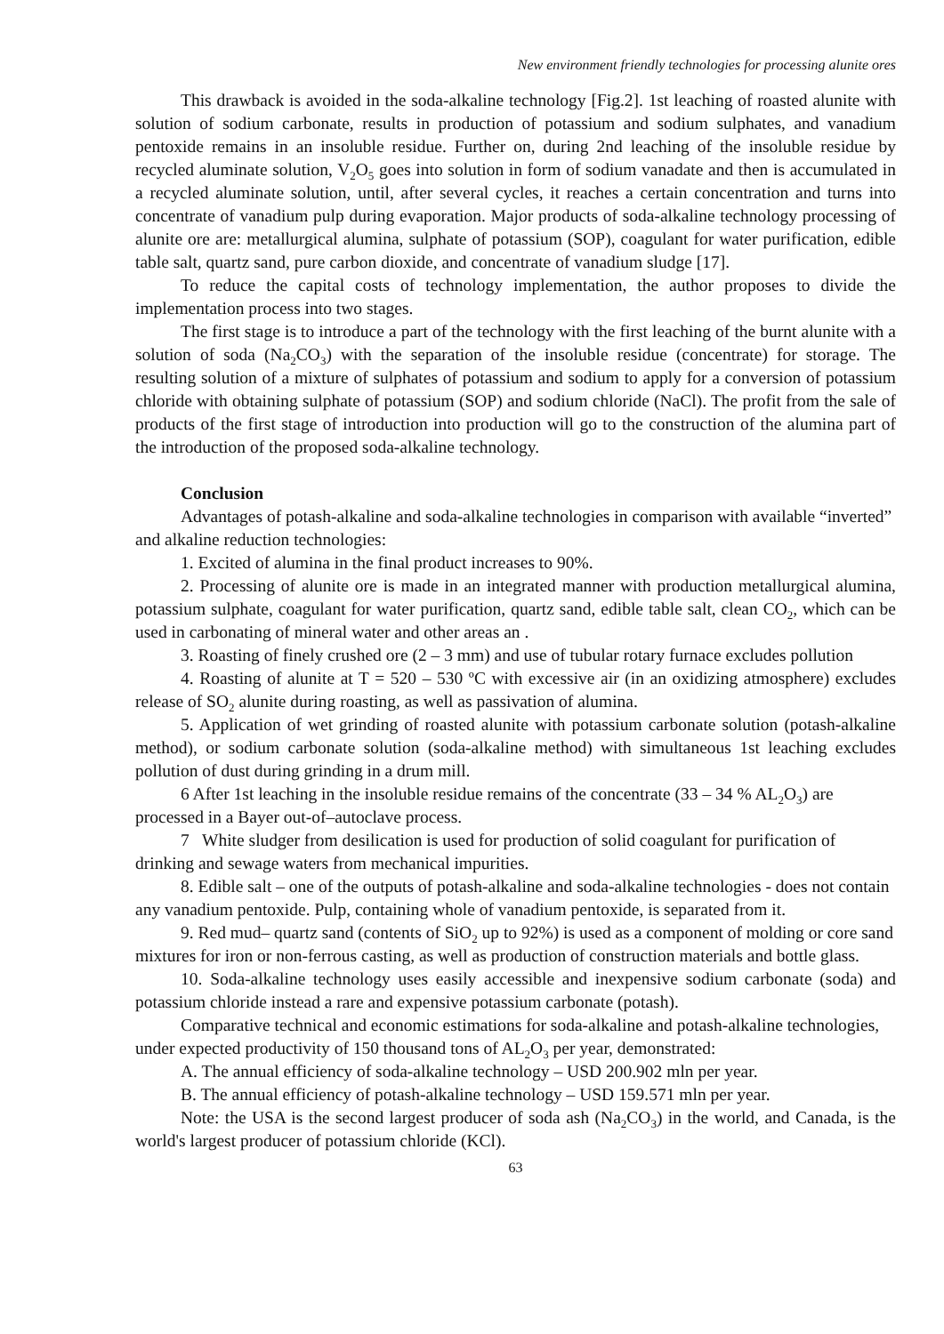New environment friendly technologies for processing alunite ores
This drawback is avoided in the soda-alkaline technology [Fig.2]. 1st leaching of roasted alunite with solution of sodium carbonate, results in production of potassium and sodium sulphates, and vanadium pentoxide remains in an insoluble residue. Further on, during 2nd leaching of the insoluble residue by recycled aluminate solution, V<sub>2</sub>O<sub>5</sub> goes into solution in form of sodium vanadate and then is accumulated in a recycled aluminate solution, until, after several cycles, it reaches a certain concentration and turns into concentrate of vanadium pulp during evaporation. Major products of soda-alkaline technology processing of alunite ore are: metallurgical alumina, sulphate of potassium (SOP), coagulant for water purification, edible table salt, quartz sand, pure carbon dioxide, and concentrate of vanadium sludge [17].
To reduce the capital costs of technology implementation, the author proposes to divide the implementation process into two stages.
The first stage is to introduce a part of the technology with the first leaching of the burnt alunite with a solution of soda (Na<sub>2</sub>CO<sub>3</sub>) with the separation of the insoluble residue (concentrate) for storage. The resulting solution of a mixture of sulphates of potassium and sodium to apply for a conversion of potassium chloride with obtaining sulphate of potassium (SOP) and sodium chloride (NaCl). The profit from the sale of products of the first stage of introduction into production will go to the construction of the alumina part of the introduction of the proposed soda-alkaline technology.
Conclusion
Advantages of potash-alkaline and soda-alkaline technologies in comparison with available “inverted” and alkaline reduction technologies:
1. Excited of alumina in the final product increases to 90%.
2. Processing of alunite ore is made in an integrated manner with production metallurgical alumina, potassium sulphate, coagulant for water purification, quartz sand, edible table salt, clean CO<sub>2</sub>, which can be used in carbonating of mineral water and other areas an .
3. Roasting of finely crushed ore (2 – 3 mm) and use of tubular rotary furnace excludes pollution
4. Roasting of alunite at T = 520 – 530 ºC with excessive air (in an oxidizing atmosphere) excludes release of SO<sub>2</sub> alunite during roasting, as well as passivation of alumina.
5. Application of wet grinding of roasted alunite with potassium carbonate solution (potash-alkaline method), or sodium carbonate solution (soda-alkaline method) with simultaneous 1st leaching excludes pollution of dust during grinding in a drum mill.
6 After 1st leaching in the insoluble residue remains of the concentrate (33 – 34 % AL<sub>2</sub>O<sub>3</sub>) are processed in a Bayer out-of–autoclave process.
7 White sludger from desilication is used for production of solid coagulant for purification of drinking and sewage waters from mechanical impurities.
8. Edible salt – one of the outputs of potash-alkaline and soda-alkaline technologies - does not contain any vanadium pentoxide. Pulp, containing whole of vanadium pentoxide, is separated from it.
9. Red mud– quartz sand (contents of SiO<sub>2</sub> up to 92%) is used as a component of molding or core sand mixtures for iron or non-ferrous casting, as well as production of construction materials and bottle glass.
10. Soda-alkaline technology uses easily accessible and inexpensive sodium carbonate (soda) and potassium chloride instead a rare and expensive potassium carbonate (potash).
Comparative technical and economic estimations for soda-alkaline and potash-alkaline technologies, under expected productivity of 150 thousand tons of AL<sub>2</sub>O<sub>3</sub> per year, demonstrated:
A. The annual efficiency of soda-alkaline technology – USD 200.902 mln per year.
B. The annual efficiency of potash-alkaline technology – USD 159.571 mln per year.
Note: the USA is the second largest producer of soda ash (Na<sub>2</sub>CO<sub>3</sub>) in the world, and Canada, is the world's largest producer of potassium chloride (KCl).
63